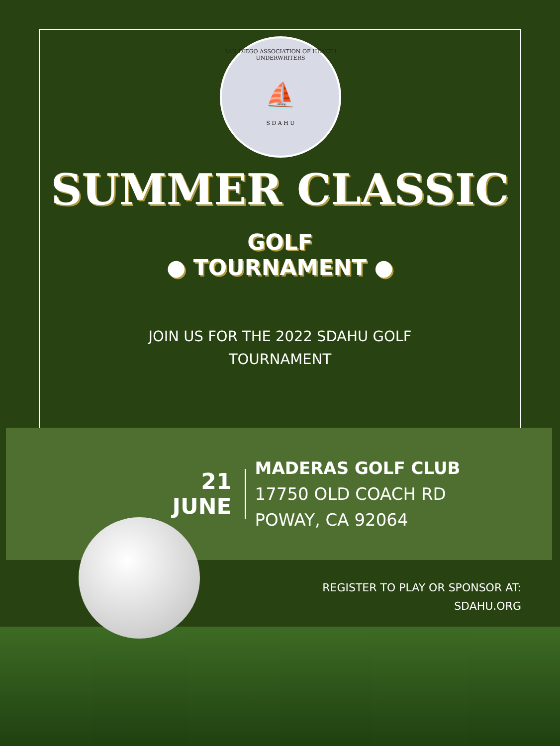SAN DIEGO ASSOCIATION OF HEALTH UNDERWRITERS
⛵
S D A H U
SUMMER CLASSIC
GOLF
● TOURNAMENT ●
JOIN US FOR THE 2022 SDAHU GOLF
TOURNAMENT
21
JUNE
MADERAS GOLF CLUB
17750 OLD COACH RD
POWAY, CA 92064
REGISTER TO PLAY OR SPONSOR AT:
SDAHU.ORG